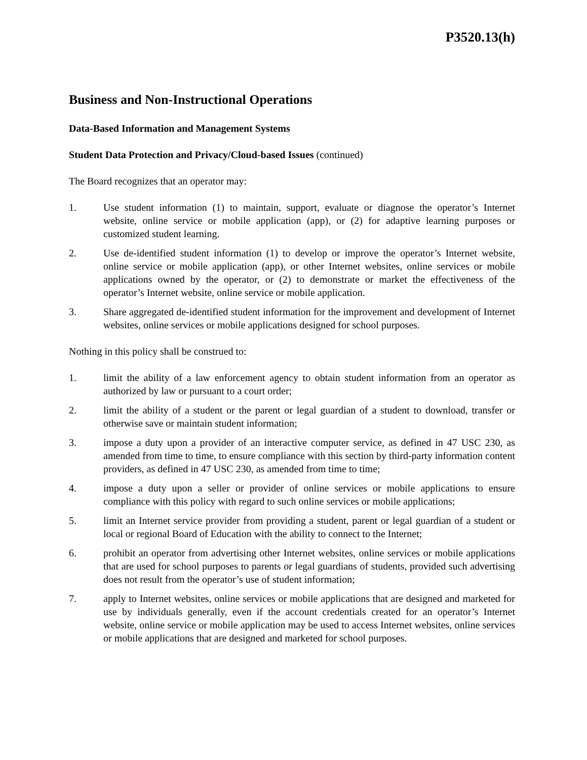P3520.13(h)
Business and Non-Instructional Operations
Data-Based Information and Management Systems
Student Data Protection and Privacy/Cloud-based Issues (continued)
The Board recognizes that an operator may:
1. Use student information (1) to maintain, support, evaluate or diagnose the operator’s Internet website, online service or mobile application (app), or (2) for adaptive learning purposes or customized student learning.
2. Use de-identified student information (1) to develop or improve the operator’s Internet website, online service or mobile application (app), or other Internet websites, online services or mobile applications owned by the operator, or (2) to demonstrate or market the effectiveness of the operator’s Internet website, online service or mobile application.
3. Share aggregated de-identified student information for the improvement and development of Internet websites, online services or mobile applications designed for school purposes.
Nothing in this policy shall be construed to:
1. limit the ability of a law enforcement agency to obtain student information from an operator as authorized by law or pursuant to a court order;
2. limit the ability of a student or the parent or legal guardian of a student to download, transfer or otherwise save or maintain student information;
3. impose a duty upon a provider of an interactive computer service, as defined in 47 USC 230, as amended from time to time, to ensure compliance with this section by third-party information content providers, as defined in 47 USC 230, as amended from time to time;
4. impose a duty upon a seller or provider of online services or mobile applications to ensure compliance with this policy with regard to such online services or mobile applications;
5. limit an Internet service provider from providing a student, parent or legal guardian of a student or local or regional Board of Education with the ability to connect to the Internet;
6. prohibit an operator from advertising other Internet websites, online services or mobile applications that are used for school purposes to parents or legal guardians of students, provided such advertising does not result from the operator’s use of student information;
7. apply to Internet websites, online services or mobile applications that are designed and marketed for use by individuals generally, even if the account credentials created for an operator’s Internet website, online service or mobile application may be used to access Internet websites, online services or mobile applications that are designed and marketed for school purposes.